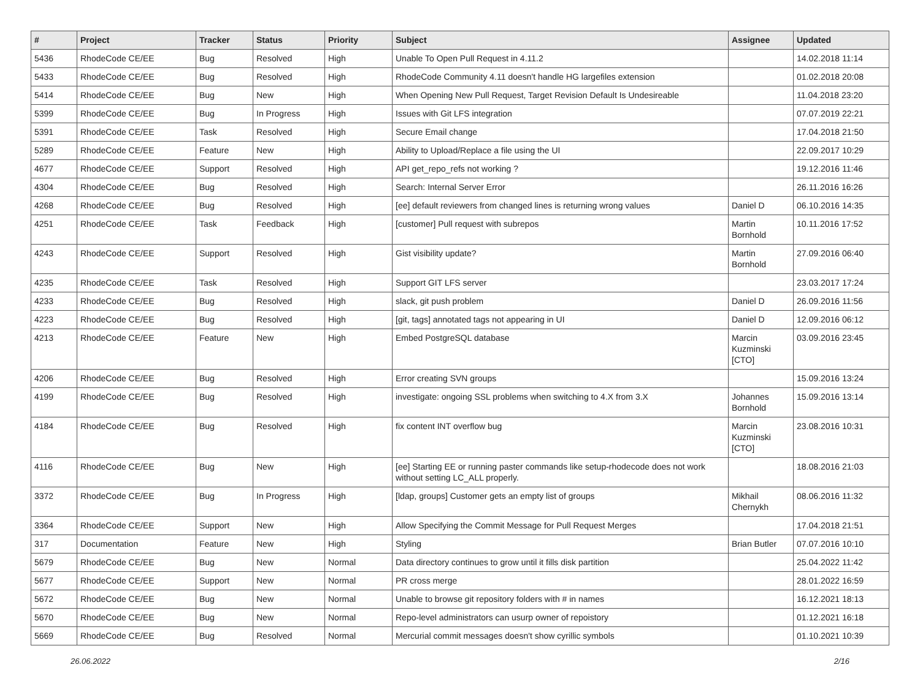| # | Project | Tracker | Status | Priority | Subject | Assignee | Updated |
| --- | --- | --- | --- | --- | --- | --- | --- |
| 5436 | RhodeCode CE/EE | Bug | Resolved | High | Unable To Open Pull Request in 4.11.2 | | 14.02.2018 11:14 |
| 5433 | RhodeCode CE/EE | Bug | Resolved | High | RhodeCode Community 4.11 doesn't handle HG largefiles extension | | 01.02.2018 20:08 |
| 5414 | RhodeCode CE/EE | Bug | New | High | When Opening New Pull Request, Target Revision Default Is Undesireable | | 11.04.2018 23:20 |
| 5399 | RhodeCode CE/EE | Bug | In Progress | High | Issues with Git LFS integration | | 07.07.2019 22:21 |
| 5391 | RhodeCode CE/EE | Task | Resolved | High | Secure Email change | | 17.04.2018 21:50 |
| 5289 | RhodeCode CE/EE | Feature | New | High | Ability to Upload/Replace a file using the UI | | 22.09.2017 10:29 |
| 4677 | RhodeCode CE/EE | Support | Resolved | High | API get_repo_refs not working ? | | 19.12.2016 11:46 |
| 4304 | RhodeCode CE/EE | Bug | Resolved | High | Search: Internal Server Error | | 26.11.2016 16:26 |
| 4268 | RhodeCode CE/EE | Bug | Resolved | High | [ee] default reviewers from changed lines is returning wrong values | Daniel D | 06.10.2016 14:35 |
| 4251 | RhodeCode CE/EE | Task | Feedback | High | [customer] Pull request with subrepos | Martin Bornhold | 10.11.2016 17:52 |
| 4243 | RhodeCode CE/EE | Support | Resolved | High | Gist visibility update? | Martin Bornhold | 27.09.2016 06:40 |
| 4235 | RhodeCode CE/EE | Task | Resolved | High | Support GIT LFS server | | 23.03.2017 17:24 |
| 4233 | RhodeCode CE/EE | Bug | Resolved | High | slack, git push problem | Daniel D | 26.09.2016 11:56 |
| 4223 | RhodeCode CE/EE | Bug | Resolved | High | [git, tags] annotated tags not appearing in UI | Daniel D | 12.09.2016 06:12 |
| 4213 | RhodeCode CE/EE | Feature | New | High | Embed PostgreSQL database | Marcin Kuzminski [CTO] | 03.09.2016 23:45 |
| 4206 | RhodeCode CE/EE | Bug | Resolved | High | Error creating SVN groups | | 15.09.2016 13:24 |
| 4199 | RhodeCode CE/EE | Bug | Resolved | High | investigate: ongoing SSL problems when switching to 4.X from 3.X | Johannes Bornhold | 15.09.2016 13:14 |
| 4184 | RhodeCode CE/EE | Bug | Resolved | High | fix content INT overflow bug | Marcin Kuzminski [CTO] | 23.08.2016 10:31 |
| 4116 | RhodeCode CE/EE | Bug | New | High | [ee] Starting EE or running paster commands like setup-rhodecode does not work without setting LC_ALL properly. | | 18.08.2016 21:03 |
| 3372 | RhodeCode CE/EE | Bug | In Progress | High | [ldap, groups] Customer gets an empty list of groups | Mikhail Chernykh | 08.06.2016 11:32 |
| 3364 | RhodeCode CE/EE | Support | New | High | Allow Specifying the Commit Message for Pull Request Merges | | 17.04.2018 21:51 |
| 317 | Documentation | Feature | New | High | Styling | Brian Butler | 07.07.2016 10:10 |
| 5679 | RhodeCode CE/EE | Bug | New | Normal | Data directory continues to grow until it fills disk partition | | 25.04.2022 11:42 |
| 5677 | RhodeCode CE/EE | Support | New | Normal | PR cross merge | | 28.01.2022 16:59 |
| 5672 | RhodeCode CE/EE | Bug | New | Normal | Unable to browse git repository folders with # in names | | 16.12.2021 18:13 |
| 5670 | RhodeCode CE/EE | Bug | New | Normal | Repo-level administrators can usurp owner of repoistory | | 01.12.2021 16:18 |
| 5669 | RhodeCode CE/EE | Bug | Resolved | Normal | Mercurial commit messages doesn't show cyrillic symbols | | 01.10.2021 10:39 |
26.06.2022 2/16